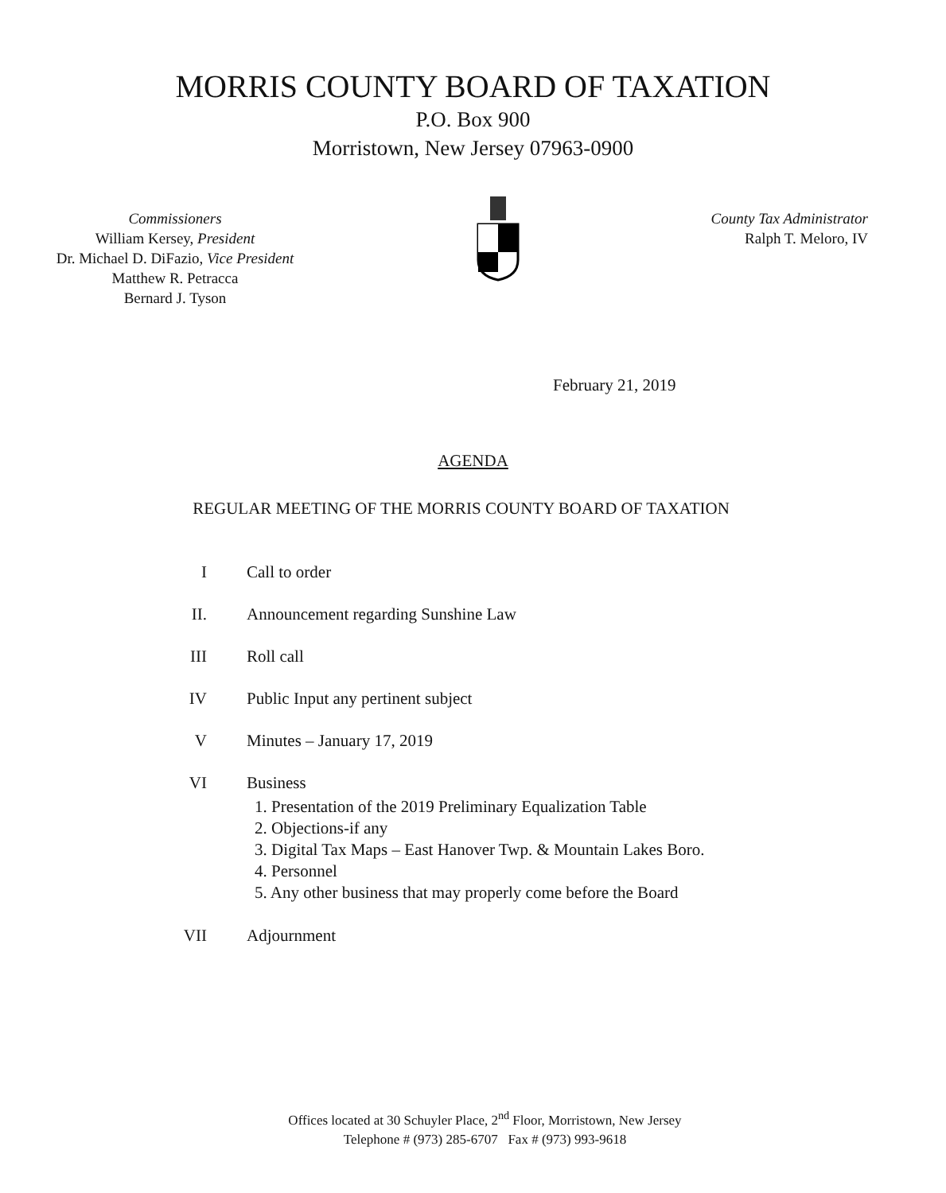MORRIS COUNTY BOARD OF TAXATION
P.O. Box 900
Morristown, New Jersey 07963-0900
Commissioners
William Kersey, President
Dr. Michael D. DiFazio, Vice President
Matthew R. Petracca
Bernard J. Tyson
County Tax Administrator
Ralph T. Meloro, IV
February 21, 2019
AGENDA
REGULAR MEETING OF THE MORRIS COUNTY BOARD OF TAXATION
I Call to order
II. Announcement regarding Sunshine Law
III Roll call
IV Public Input any pertinent subject
V Minutes – January 17, 2019
VI Business
1. Presentation of the 2019 Preliminary Equalization Table
2. Objections-if any
3. Digital Tax Maps – East Hanover Twp. & Mountain Lakes Boro.
4. Personnel
5. Any other business that may properly come before the Board
VII Adjournment
Offices located at 30 Schuyler Place, 2<sup>nd</sup> Floor, Morristown, New Jersey
Telephone # (973) 285-6707 Fax # (973) 993-9618